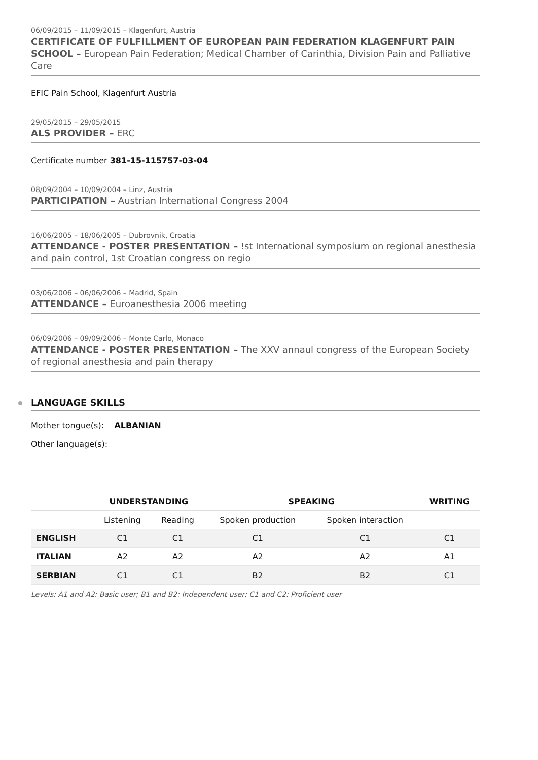06/09/2015 – 11/09/2015 – Klagenfurt, Austria
CERTIFICATE OF FULFILLMENT OF EUROPEAN PAIN FEDERATION KLAGENFURT PAIN SCHOOL – European Pain Federation; Medical Chamber of Carinthia, Division Pain and Palliative Care
EFIC Pain School, Klagenfurt Austria
29/05/2015 – 29/05/2015
ALS PROVIDER – ERC
Certificate number 381-15-115757-03-04
08/09/2004 – 10/09/2004 – Linz, Austria
PARTICIPATION – Austrian International Congress 2004
16/06/2005 – 18/06/2005 – Dubrovnik, Croatia
ATTENDANCE - POSTER PRESENTATION – !st International symposium on regional anesthesia and pain control, 1st Croatian congress on regio
03/06/2006 – 06/06/2006 – Madrid, Spain
ATTENDANCE – Euroanesthesia 2006 meeting
06/09/2006 – 09/09/2006 – Monte Carlo, Monaco
ATTENDANCE - POSTER PRESENTATION – The XXV annaul congress of the European Society of regional anesthesia and pain therapy
LANGUAGE SKILLS
Mother tongue(s): ALBANIAN
Other language(s):
| | UNDERSTANDING | | SPEAKING | | WRITING |
| --- | --- | --- | --- | --- | --- |
| | Listening | Reading | Spoken production | Spoken interaction | |
| ENGLISH | C1 | C1 | C1 | C1 | C1 |
| ITALIAN | A2 | A2 | A2 | A2 | A1 |
| SERBIAN | C1 | C1 | B2 | B2 | C1 |
Levels: A1 and A2: Basic user; B1 and B2: Independent user; C1 and C2: Proficient user